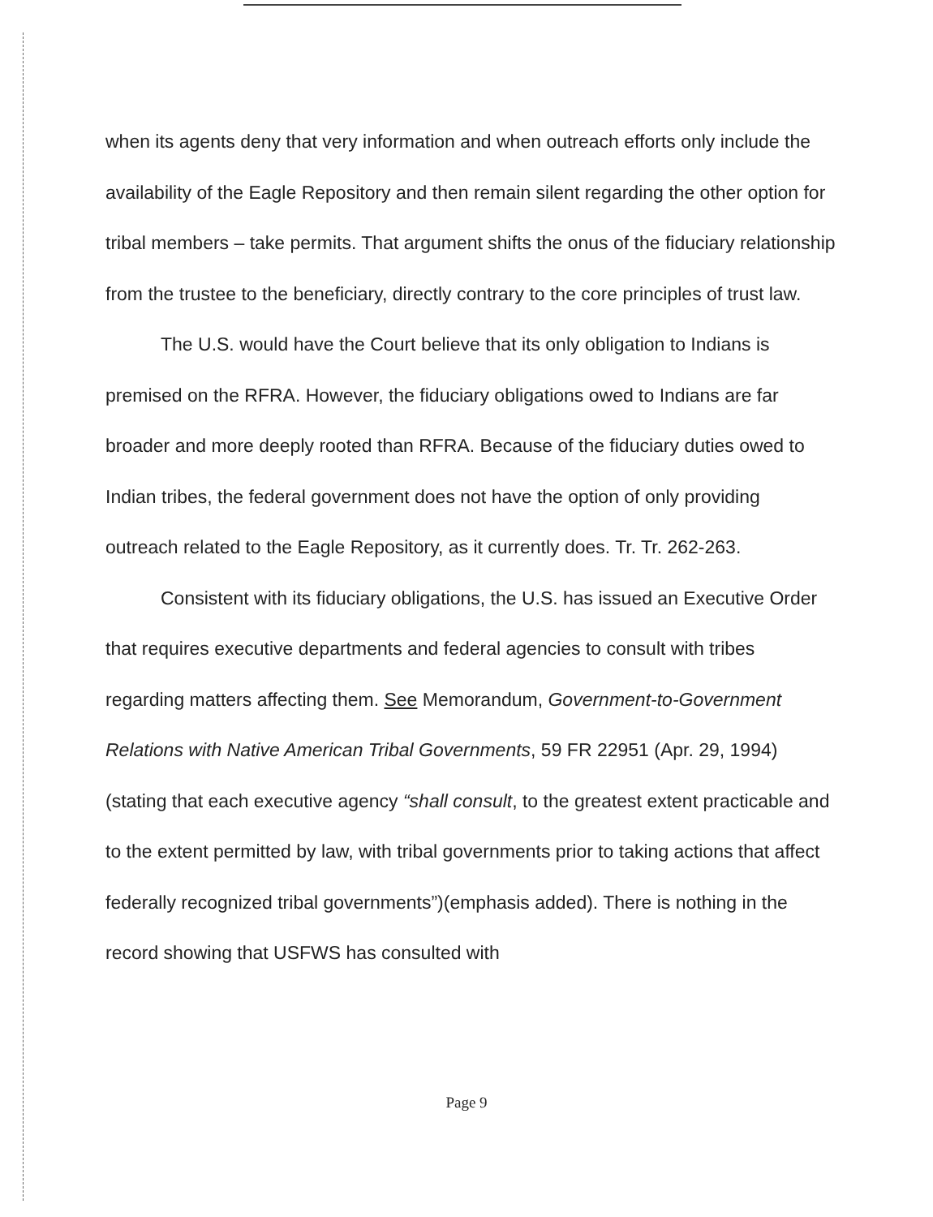when its agents deny that very information and when outreach efforts only include the availability of the Eagle Repository and then remain silent regarding the other option for tribal members – take permits. That argument shifts the onus of the fiduciary relationship from the trustee to the beneficiary, directly contrary to the core principles of trust law.
The U.S. would have the Court believe that its only obligation to Indians is premised on the RFRA. However, the fiduciary obligations owed to Indians are far broader and more deeply rooted than RFRA. Because of the fiduciary duties owed to Indian tribes, the federal government does not have the option of only providing outreach related to the Eagle Repository, as it currently does. Tr. Tr. 262-263.
Consistent with its fiduciary obligations, the U.S. has issued an Executive Order that requires executive departments and federal agencies to consult with tribes regarding matters affecting them. See Memorandum, Government-to-Government Relations with Native American Tribal Governments, 59 FR 22951 (Apr. 29, 1994) (stating that each executive agency “shall consult, to the greatest extent practicable and to the extent permitted by law, with tribal governments prior to taking actions that affect federally recognized tribal governments”)(emphasis added). There is nothing in the record showing that USFWS has consulted with
Page 9